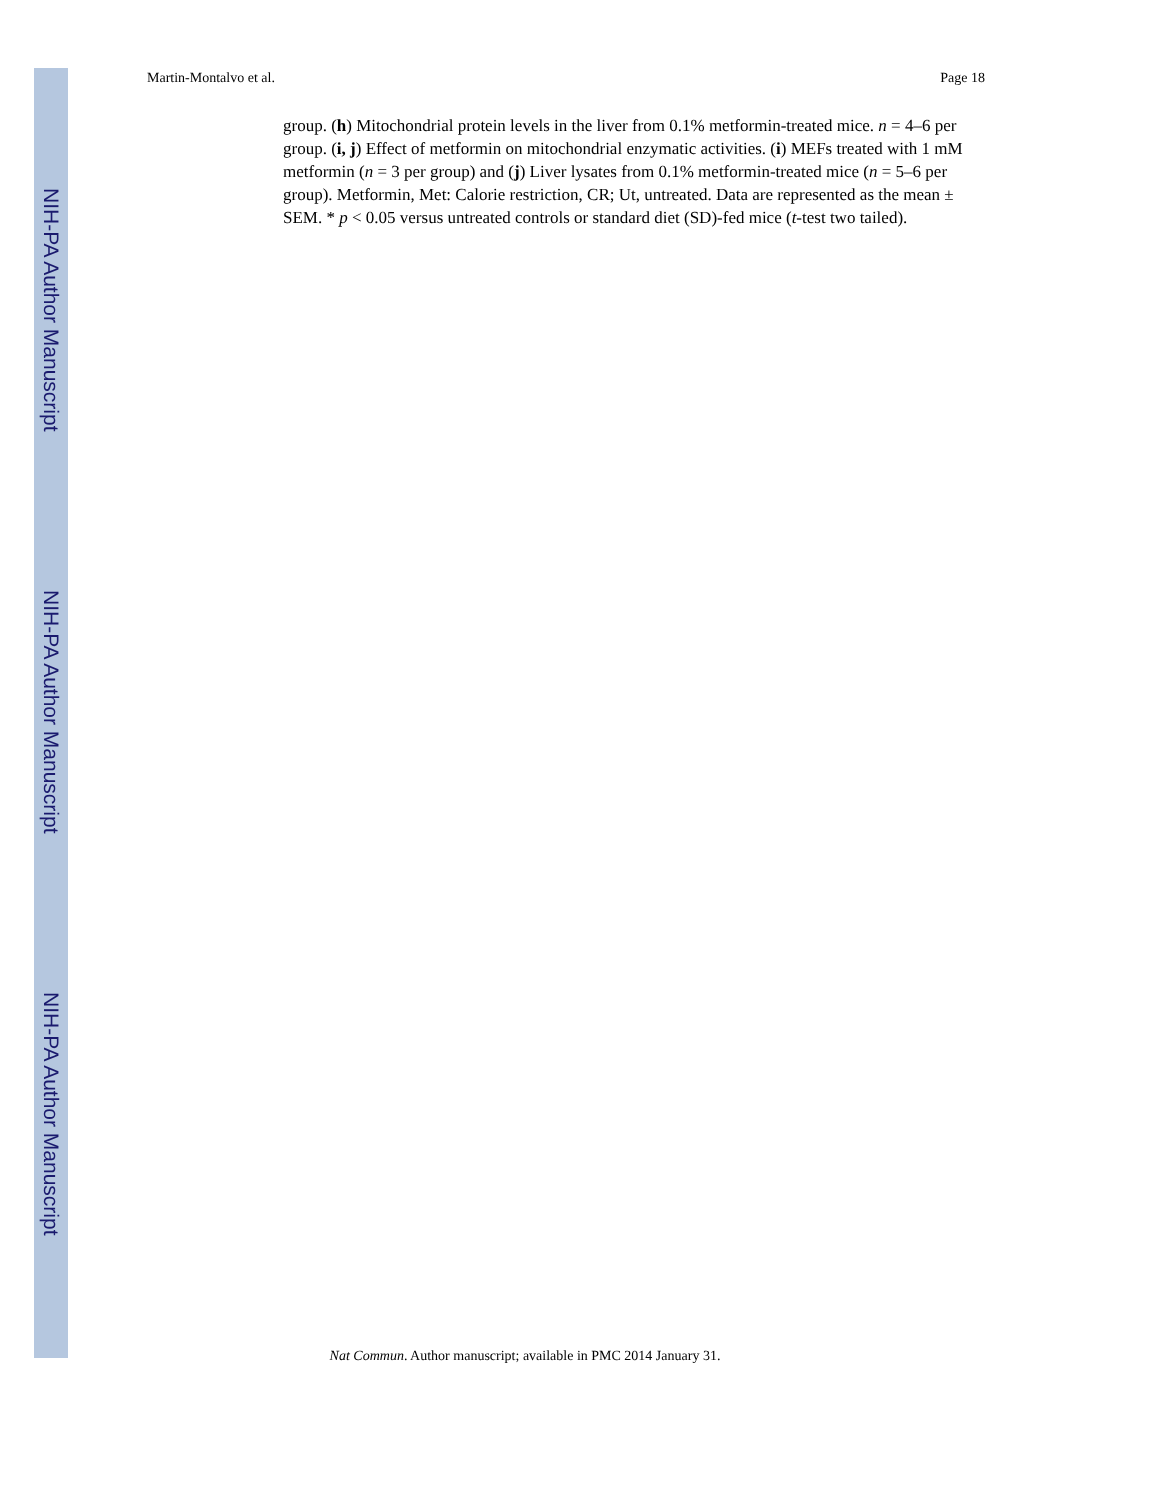NIH-PA Author Manuscript
NIH-PA Author Manuscript
NIH-PA Author Manuscript
Martin-Montalvo et al. Page 18
group. (h) Mitochondrial protein levels in the liver from 0.1% metformin-treated mice. n = 4–6 per group. (i, j) Effect of metformin on mitochondrial enzymatic activities. (i) MEFs treated with 1 mM metformin (n = 3 per group) and (j) Liver lysates from 0.1% metformin-treated mice (n = 5–6 per group). Metformin, Met: Calorie restriction, CR; Ut, untreated. Data are represented as the mean ± SEM. * p < 0.05 versus untreated controls or standard diet (SD)-fed mice (t-test two tailed).
Nat Commun. Author manuscript; available in PMC 2014 January 31.